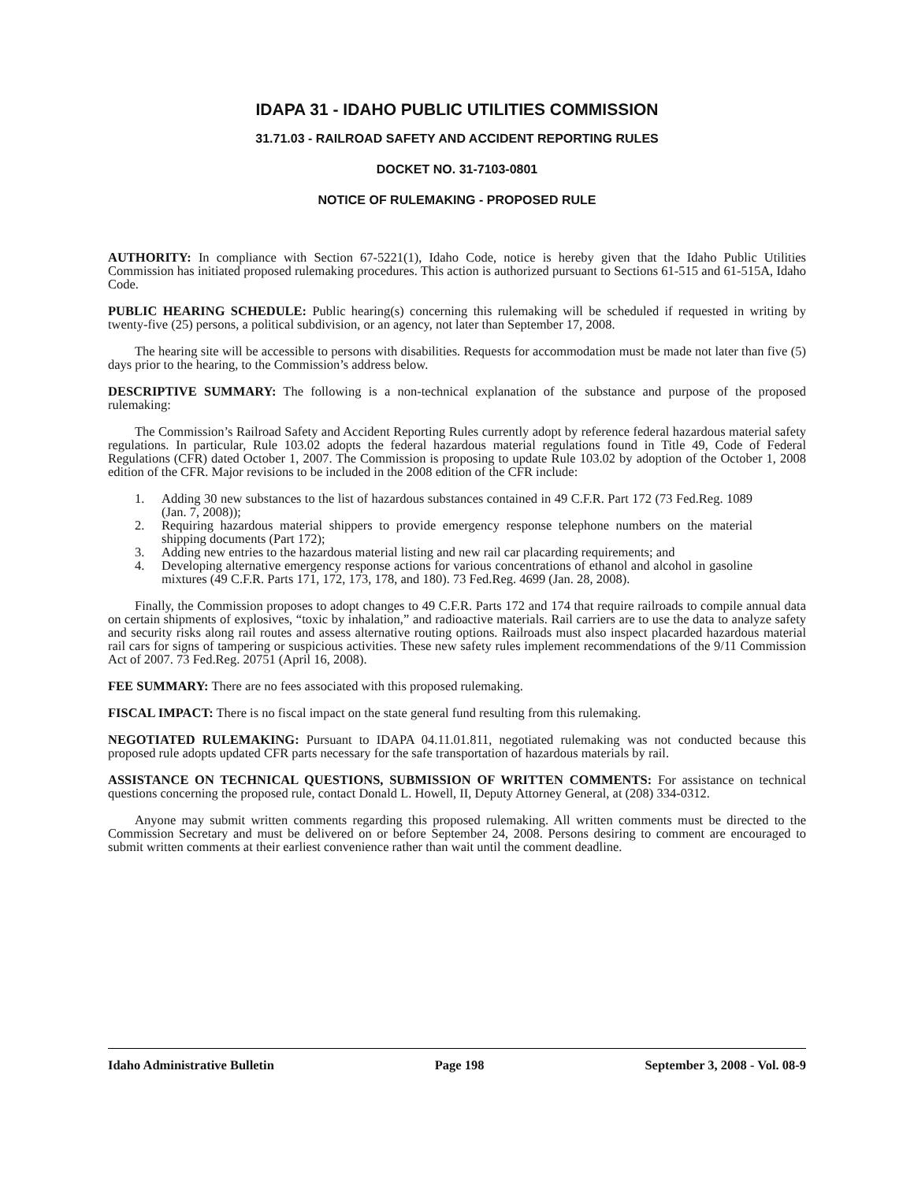IDAPA 31 - IDAHO PUBLIC UTILITIES COMMISSION
31.71.03 - RAILROAD SAFETY AND ACCIDENT REPORTING RULES
DOCKET NO. 31-7103-0801
NOTICE OF RULEMAKING - PROPOSED RULE
AUTHORITY: In compliance with Section 67-5221(1), Idaho Code, notice is hereby given that the Idaho Public Utilities Commission has initiated proposed rulemaking procedures. This action is authorized pursuant to Sections 61-515 and 61-515A, Idaho Code.
PUBLIC HEARING SCHEDULE: Public hearing(s) concerning this rulemaking will be scheduled if requested in writing by twenty-five (25) persons, a political subdivision, or an agency, not later than September 17, 2008.
The hearing site will be accessible to persons with disabilities. Requests for accommodation must be made not later than five (5) days prior to the hearing, to the Commission’s address below.
DESCRIPTIVE SUMMARY: The following is a non-technical explanation of the substance and purpose of the proposed rulemaking:
The Commission’s Railroad Safety and Accident Reporting Rules currently adopt by reference federal hazardous material safety regulations. In particular, Rule 103.02 adopts the federal hazardous material regulations found in Title 49, Code of Federal Regulations (CFR) dated October 1, 2007. The Commission is proposing to update Rule 103.02 by adoption of the October 1, 2008 edition of the CFR. Major revisions to be included in the 2008 edition of the CFR include:
1. Adding 30 new substances to the list of hazardous substances contained in 49 C.F.R. Part 172 (73 Fed.Reg. 1089 (Jan. 7, 2008));
2. Requiring hazardous material shippers to provide emergency response telephone numbers on the material shipping documents (Part 172);
3. Adding new entries to the hazardous material listing and new rail car placarding requirements; and
4. Developing alternative emergency response actions for various concentrations of ethanol and alcohol in gasoline mixtures (49 C.F.R. Parts 171, 172, 173, 178, and 180). 73 Fed.Reg. 4699 (Jan. 28, 2008).
Finally, the Commission proposes to adopt changes to 49 C.F.R. Parts 172 and 174 that require railroads to compile annual data on certain shipments of explosives, “toxic by inhalation,” and radioactive materials. Rail carriers are to use the data to analyze safety and security risks along rail routes and assess alternative routing options. Railroads must also inspect placarded hazardous material rail cars for signs of tampering or suspicious activities. These new safety rules implement recommendations of the 9/11 Commission Act of 2007. 73 Fed.Reg. 20751 (April 16, 2008).
FEE SUMMARY: There are no fees associated with this proposed rulemaking.
FISCAL IMPACT: There is no fiscal impact on the state general fund resulting from this rulemaking.
NEGOTIATED RULEMAKING: Pursuant to IDAPA 04.11.01.811, negotiated rulemaking was not conducted because this proposed rule adopts updated CFR parts necessary for the safe transportation of hazardous materials by rail.
ASSISTANCE ON TECHNICAL QUESTIONS, SUBMISSION OF WRITTEN COMMENTS: For assistance on technical questions concerning the proposed rule, contact Donald L. Howell, II, Deputy Attorney General, at (208) 334-0312.
Anyone may submit written comments regarding this proposed rulemaking. All written comments must be directed to the Commission Secretary and must be delivered on or before September 24, 2008. Persons desiring to comment are encouraged to submit written comments at their earliest convenience rather than wait until the comment deadline.
Idaho Administrative Bulletin Page 198 September 3, 2008 - Vol. 08-9